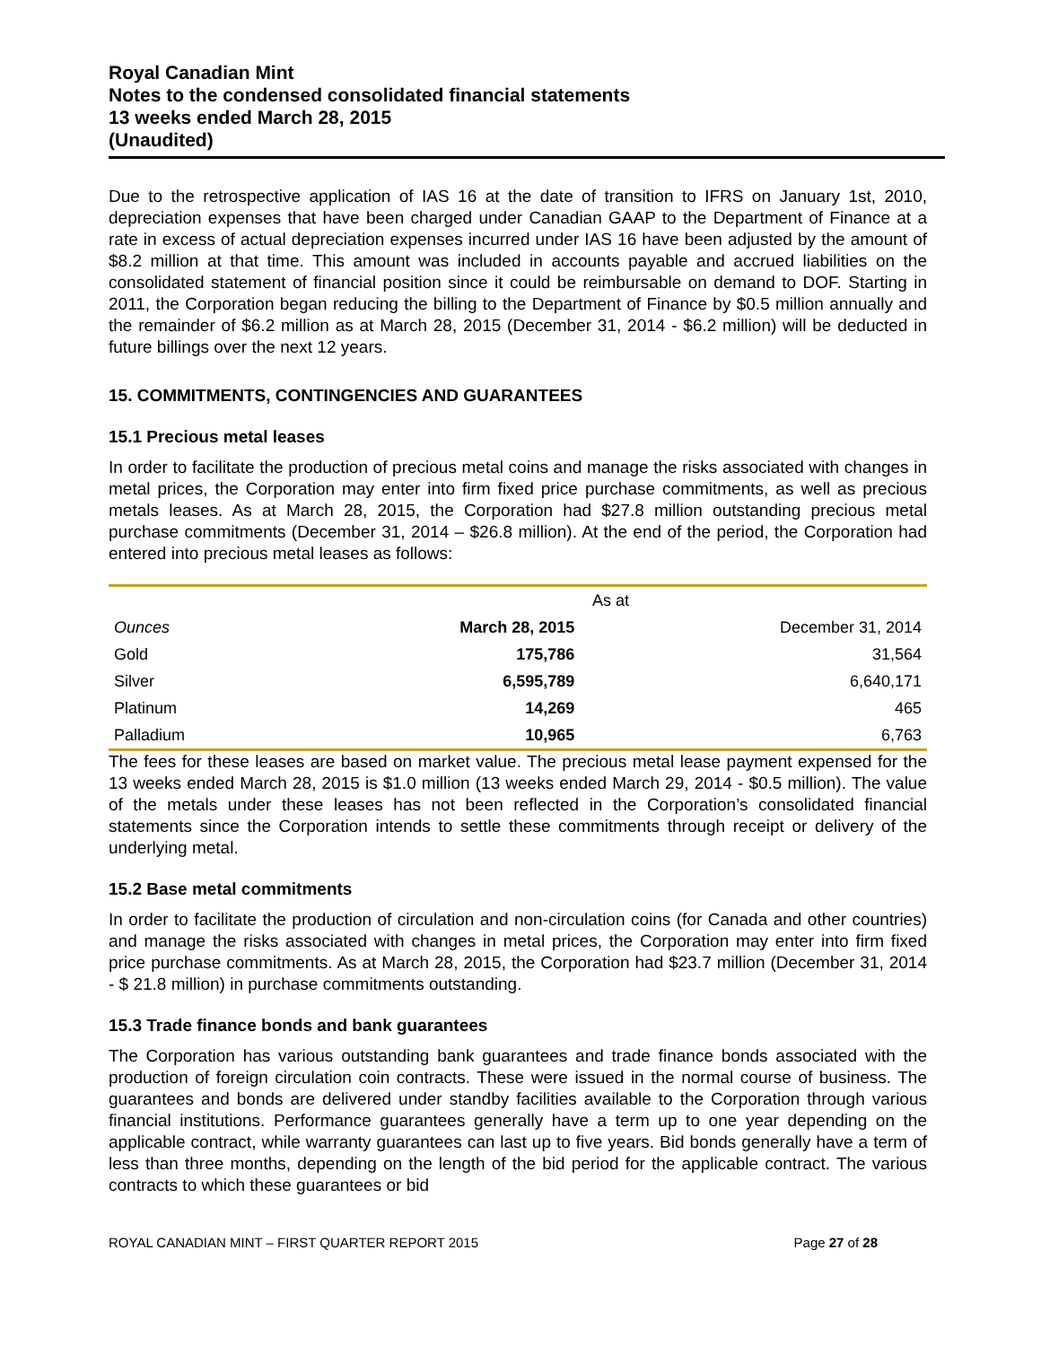Royal Canadian Mint
Notes to the condensed consolidated financial statements
13 weeks ended March 28, 2015
(Unaudited)
Due to the retrospective application of IAS 16 at the date of transition to IFRS on January 1st, 2010, depreciation expenses that have been charged under Canadian GAAP to the Department of Finance at a rate in excess of actual depreciation expenses incurred under IAS 16 have been adjusted by the amount of $8.2 million at that time. This amount was included in accounts payable and accrued liabilities on the consolidated statement of financial position since it could be reimbursable on demand to DOF. Starting in 2011, the Corporation began reducing the billing to the Department of Finance by $0.5 million annually and the remainder of $6.2 million as at March 28, 2015 (December 31, 2014 - $6.2 million) will be deducted in future billings over the next 12 years.
15. COMMITMENTS, CONTINGENCIES AND GUARANTEES
15.1 Precious metal leases
In order to facilitate the production of precious metal coins and manage the risks associated with changes in metal prices, the Corporation may enter into firm fixed price purchase commitments, as well as precious metals leases. As at March 28, 2015, the Corporation had $27.8 million outstanding precious metal purchase commitments (December 31, 2014 – $26.8 million). At the end of the period, the Corporation had entered into precious metal leases as follows:
| | As at | |
| --- | --- | --- |
| Ounces | March 28, 2015 | December 31, 2014 |
| Gold | 175,786 | 31,564 |
| Silver | 6,595,789 | 6,640,171 |
| Platinum | 14,269 | 465 |
| Palladium | 10,965 | 6,763 |
The fees for these leases are based on market value. The precious metal lease payment expensed for the 13 weeks ended March 28, 2015 is $1.0 million (13 weeks ended March 29, 2014 - $0.5 million). The value of the metals under these leases has not been reflected in the Corporation’s consolidated financial statements since the Corporation intends to settle these commitments through receipt or delivery of the underlying metal.
15.2 Base metal commitments
In order to facilitate the production of circulation and non-circulation coins (for Canada and other countries) and manage the risks associated with changes in metal prices, the Corporation may enter into firm fixed price purchase commitments. As at March 28, 2015, the Corporation had $23.7 million (December 31, 2014 - $ 21.8 million) in purchase commitments outstanding.
15.3 Trade finance bonds and bank guarantees
The Corporation has various outstanding bank guarantees and trade finance bonds associated with the production of foreign circulation coin contracts. These were issued in the normal course of business. The guarantees and bonds are delivered under standby facilities available to the Corporation through various financial institutions. Performance guarantees generally have a term up to one year depending on the applicable contract, while warranty guarantees can last up to five years. Bid bonds generally have a term of less than three months, depending on the length of the bid period for the applicable contract. The various contracts to which these guarantees or bid
ROYAL CANADIAN MINT – FIRST QUARTER REPORT 2015 Page 27 of 28